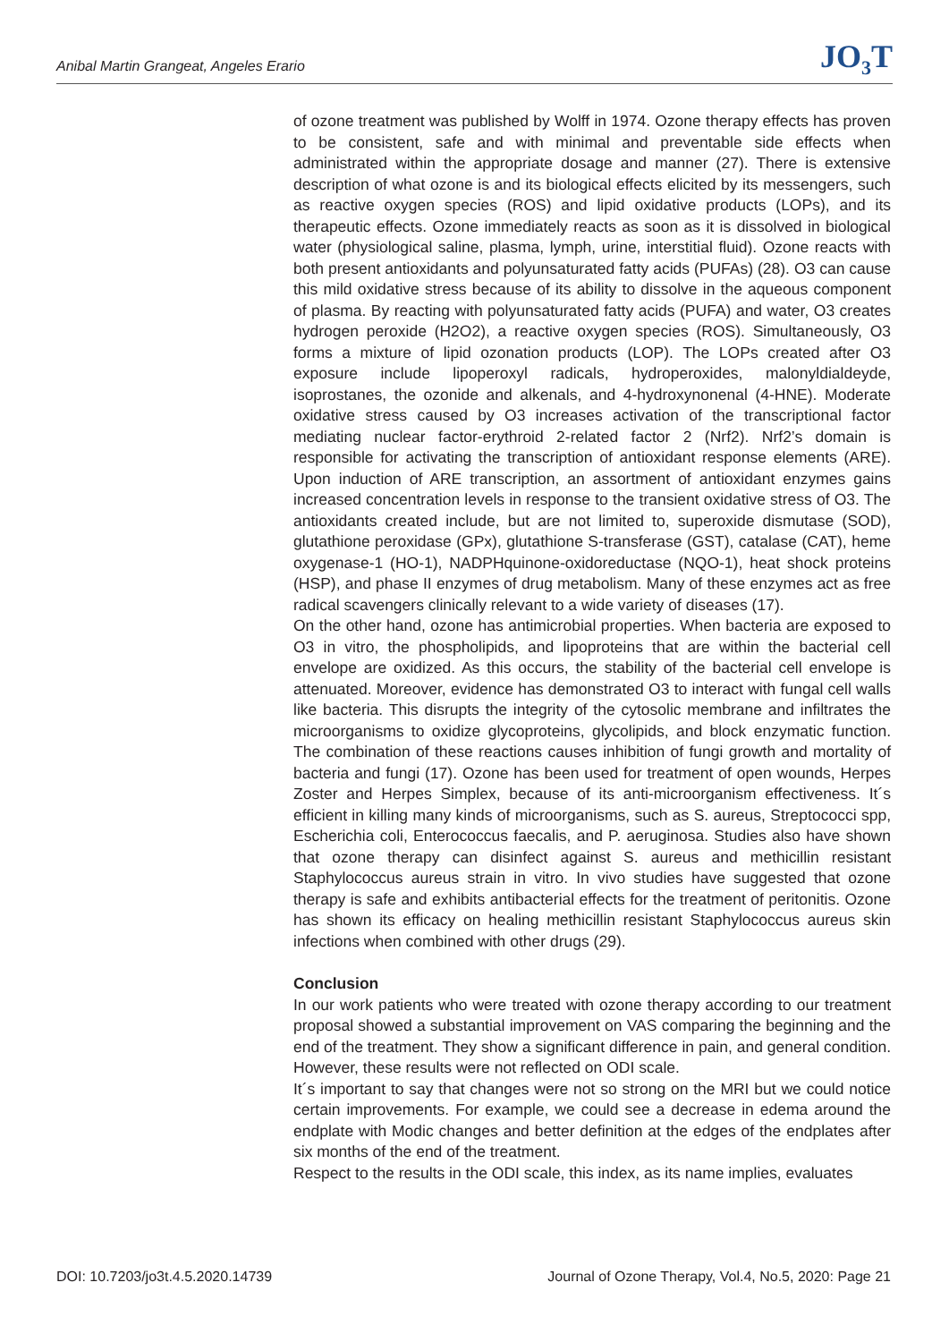Anibal Martin Grangeat, Angeles Erario JO<sub>3</sub>T
of ozone treatment was published by Wolff in 1974. Ozone therapy effects has proven to be consistent, safe and with minimal and preventable side effects when administrated within the appropriate dosage and manner (27). There is extensive description of what ozone is and its biological effects elicited by its messengers, such as reactive oxygen species (ROS) and lipid oxidative products (LOPs), and its therapeutic effects. Ozone immediately reacts as soon as it is dissolved in biological water (physiological saline, plasma, lymph, urine, interstitial fluid). Ozone reacts with both present antioxidants and polyunsaturated fatty acids (PUFAs) (28). O3 can cause this mild oxidative stress because of its ability to dissolve in the aqueous component of plasma. By reacting with polyunsaturated fatty acids (PUFA) and water, O3 creates hydrogen peroxide (H2O2), a reactive oxygen species (ROS). Simultaneously, O3 forms a mixture of lipid ozonation products (LOP). The LOPs created after O3 exposure include lipoperoxyl radicals, hydroperoxides, malonyldialdeyde, isoprostanes, the ozonide and alkenals, and 4-hydroxynonenal (4-HNE). Moderate oxidative stress caused by O3 increases activation of the transcriptional factor mediating nuclear factor-erythroid 2-related factor 2 (Nrf2). Nrf2’s domain is responsible for activating the transcription of antioxidant response elements (ARE). Upon induction of ARE transcription, an assortment of antioxidant enzymes gains increased concentration levels in response to the transient oxidative stress of O3. The antioxidants created include, but are not limited to, superoxide dismutase (SOD), glutathione peroxidase (GPx), glutathione S-transferase (GST), catalase (CAT), heme oxygenase-1 (HO-1), NADPHquinone-oxidoreductase (NQO-1), heat shock proteins (HSP), and phase II enzymes of drug metabolism. Many of these enzymes act as free radical scavengers clinically relevant to a wide variety of diseases (17).
On the other hand, ozone has antimicrobial properties. When bacteria are exposed to O3 in vitro, the phospholipids, and lipoproteins that are within the bacterial cell envelope are oxidized. As this occurs, the stability of the bacterial cell envelope is attenuated. Moreover, evidence has demonstrated O3 to interact with fungal cell walls like bacteria. This disrupts the integrity of the cytosolic membrane and infiltrates the microorganisms to oxidize glycoproteins, glycolipids, and block enzymatic function. The combination of these reactions causes inhibition of fungi growth and mortality of bacteria and fungi (17). Ozone has been used for treatment of open wounds, Herpes Zoster and Herpes Simplex, because of its anti-microorganism effectiveness. It´s efficient in killing many kinds of microorganisms, such as S. aureus, Streptococci spp, Escherichia coli, Enterococcus faecalis, and P. aeruginosa. Studies also have shown that ozone therapy can disinfect against S. aureus and methicillin resistant Staphylococcus aureus strain in vitro. In vivo studies have suggested that ozone therapy is safe and exhibits antibacterial effects for the treatment of peritonitis. Ozone has shown its efficacy on healing methicillin resistant Staphylococcus aureus skin infections when combined with other drugs (29).
Conclusion
In our work patients who were treated with ozone therapy according to our treatment proposal showed a substantial improvement on VAS comparing the beginning and the end of the treatment. They show a significant difference in pain, and general condition. However, these results were not reflected on ODI scale.
It´s important to say that changes were not so strong on the MRI but we could notice certain improvements. For example, we could see a decrease in edema around the endplate with Modic changes and better definition at the edges of the endplates after six months of the end of the treatment.
Respect to the results in the ODI scale, this index, as its name implies, evaluates
DOI: 10.7203/jo3t.4.5.2020.14739 Journal of Ozone Therapy, Vol.4, No.5, 2020: Page 21